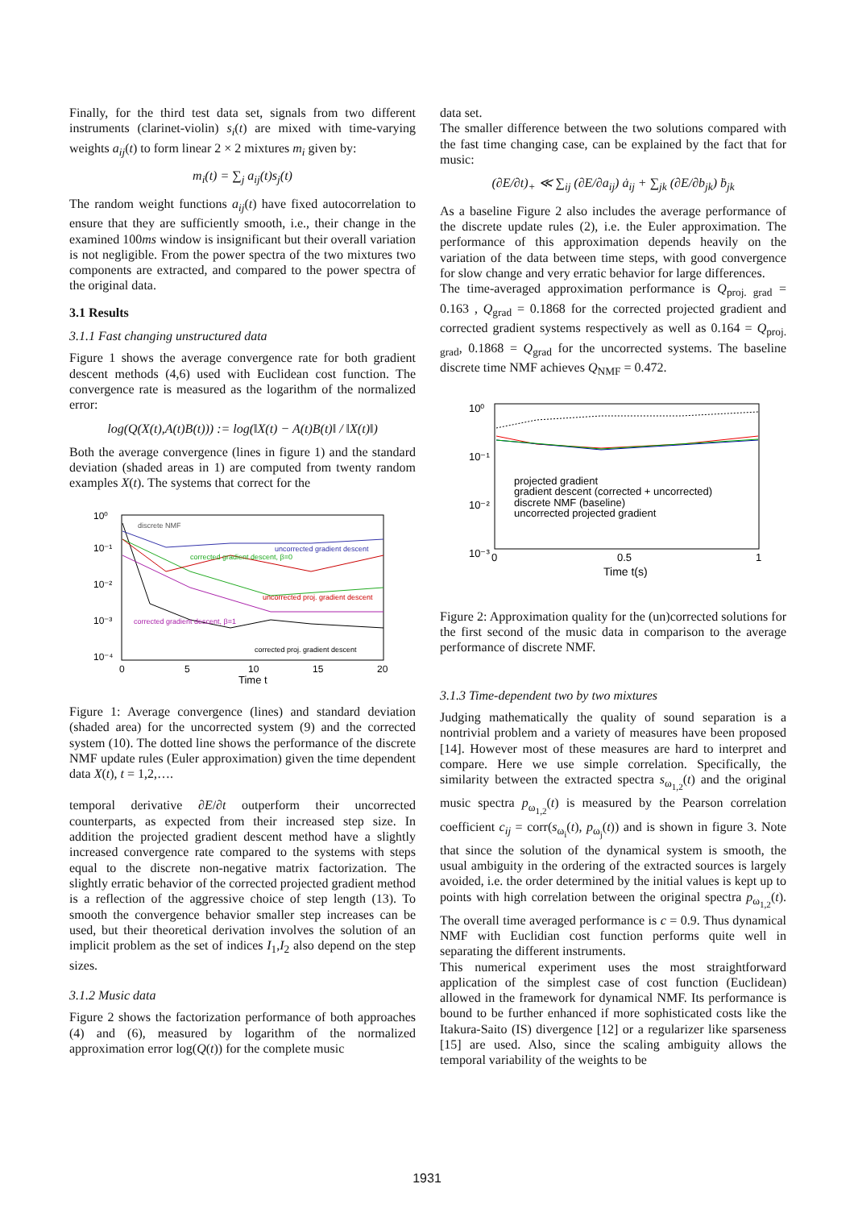Finally, for the third test data set, signals from two different instruments (clarinet-violin) s<sub>i</sub>(t) are mixed with time-varying weights a<sub>ij</sub>(t) to form linear 2 × 2 mixtures m<sub>i</sub> given by:
m<sub>i</sub>(t) = ∑<sub>j</sub> a<sub>ij</sub>(t)s<sub>j</sub>(t)
The random weight functions a<sub>ij</sub>(t) have fixed autocorrelation to ensure that they are sufficiently smooth, i.e., their change in the examined 100ms window is insignificant but their overall variation is not negligible. From the power spectra of the two mixtures two components are extracted, and compared to the power spectra of the original data.
3.1 Results
3.1.1 Fast changing unstructured data
Figure 1 shows the average convergence rate for both gradient descent methods (4,6) used with Euclidean cost function. The convergence rate is measured as the logarithm of the normalized error:
log(Q(X(t),A(t)B(t))) := log(‖X(t) − A(t)B(t)‖ / ‖X(t)‖)
Both the average convergence (lines in figure 1) and the standard deviation (shaded areas in 1) are computed from twenty random examples X(t). The systems that correct for the
10⁰
10⁻¹
10⁻²
10⁻³
10⁻⁴
discrete NMF
uncorrected gradient descent
corrected gradient descent, β=0
uncorrected proj. gradient descent
corrected gradient descent, β=1
corrected proj. gradient descent
0
5
10
15
20
Time t
Figure 1: Average convergence (lines) and standard deviation (shaded area) for the uncorrected system (9) and the corrected system (10). The dotted line shows the performance of the discrete NMF update rules (Euler approximation) given the time dependent data X(t), t = 1,2,….
temporal derivative ∂E/∂t outperform their uncorrected counterparts, as expected from their increased step size. In addition the projected gradient descent method have a slightly increased convergence rate compared to the systems with steps equal to the discrete non-negative matrix factorization. The slightly erratic behavior of the corrected projected gradient method is a reflection of the aggressive choice of step length (13). To smooth the convergence behavior smaller step increases can be used, but their theoretical derivation involves the solution of an implicit problem as the set of indices I<sub>1</sub>,I<sub>2</sub> also depend on the step sizes.
3.1.2 Music data
Figure 2 shows the factorization performance of both approaches (4) and (6), measured by logarithm of the normalized approximation error log(Q(t)) for the complete music
data set.
The smaller difference between the two solutions compared with the fast time changing case, can be explained by the fact that for music:
(∂E/∂t)<sub>+</sub> ≪ ∑<sub>ij</sub> (∂E/∂a<sub>ij</sub>) ȧ<sub>ij</sub> + ∑<sub>jk</sub> (∂E/∂b<sub>jk</sub>) ḃ<sub>jk</sub>
As a baseline Figure 2 also includes the average performance of the discrete update rules (2), i.e. the Euler approximation. The performance of this approximation depends heavily on the variation of the data between time steps, with good convergence for slow change and very erratic behavior for large differences.
The time-averaged approximation performance is Q<sub>proj. grad</sub> = 0.163 , Q<sub>grad</sub> = 0.1868 for the corrected projected gradient and corrected gradient systems respectively as well as 0.164 = Q<sub>proj. grad</sub>, 0.1868 = Q<sub>grad</sub> for the uncorrected systems. The baseline discrete time NMF achieves Q<sub>NMF</sub> = 0.472.
10⁰
10⁻¹
10⁻²
10⁻³
projected gradient
gradient descent (corrected + uncorrected)
discrete NMF (baseline)
uncorrected projected gradient
0
0.5
1
Time t(s)
Figure 2: Approximation quality for the (un)corrected solutions for the first second of the music data in comparison to the average performance of discrete NMF.
3.1.3 Time-dependent two by two mixtures
Judging mathematically the quality of sound separation is a nontrivial problem and a variety of measures have been proposed [14]. However most of these measures are hard to interpret and compare. Here we use simple correlation. Specifically, the similarity between the extracted spectra s<sub>ω<sub>1,2</sub></sub>(t) and the original music spectra p<sub>ω<sub>1,2</sub></sub>(t) is measured by the Pearson correlation coefficient c<sub>ij</sub> = corr(s<sub>ω<sub>i</sub></sub>(t), p<sub>ω<sub>j</sub></sub>(t)) and is shown in figure 3. Note that since the solution of the dynamical system is smooth, the usual ambiguity in the ordering of the extracted sources is largely avoided, i.e. the order determined by the initial values is kept up to points with high correlation between the original spectra p<sub>ω<sub>1,2</sub></sub>(t). The overall time averaged performance is c = 0.9. Thus dynamical NMF with Euclidian cost function performs quite well in separating the different instruments.
This numerical experiment uses the most straightforward application of the simplest case of cost function (Euclidean) allowed in the framework for dynamical NMF. Its performance is bound to be further enhanced if more sophisticated costs like the Itakura-Saito (IS) divergence [12] or a regularizer like sparseness [15] are used. Also, since the scaling ambiguity allows the temporal variability of the weights to be
1931